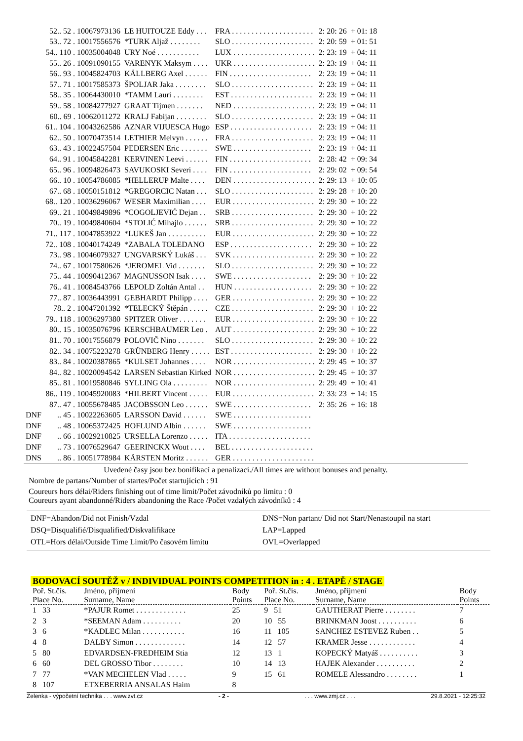| | 52.. 52 . 10067973136 | LE HUITOUZE Eddy . . . | FRA . . . . . . . . . . . . . . . . . . . . . | 2: 20: 26 | + 01: 18 |
| | 53.. 72 . 10017556576 | *TURK Aljaž . . . . . . . . | SLO . . . . . . . . . . . . . . . . . . . . . | 2: 20: 59 | + 01: 51 |
| | 54.. 110 . 10035004048 | URY Noé . . . . . . . . . . . | LUX . . . . . . . . . . . . . . . . . . . . . | 2: 23: 19 | + 04: 11 |
| | 55.. 26 . 10091090155 | VARENYK Maksym . . . . | UKR . . . . . . . . . . . . . . . . . . . . . | 2: 23: 19 | + 04: 11 |
| | 56.. 93 . 10045824703 | KÄLLBERG Axel . . . . . . | FIN . . . . . . . . . . . . . . . . . . . . . | 2: 23: 19 | + 04: 11 |
| | 57.. 71 . 10017585373 | ŠPOLJAR Jaka . . . . . . . . | SLO . . . . . . . . . . . . . . . . . . . . . | 2: 23: 19 | + 04: 11 |
| | 58.. 35 . 10064430010 | *TAMM Lauri . . . . . . . . | EST . . . . . . . . . . . . . . . . . . . . . | 2: 23: 19 | + 04: 11 |
| | 59.. 58 . 10084277927 | GRAAT Tijmen . . . . . . . | NED . . . . . . . . . . . . . . . . . . . . . | 2: 23: 19 | + 04: 11 |
| | 60.. 69 . 10062011272 | KRALJ Fabijan . . . . . . . . | SLO . . . . . . . . . . . . . . . . . . . . . | 2: 23: 19 | + 04: 11 |
| | 61.. 104 . 10043262586 | AZNAR VIJUESCA Hugo | ESP . . . . . . . . . . . . . . . . . . . . . | 2: 23: 19 | + 04: 11 |
| | 62.. 50 . 10070473514 | LETHIER Melvyn . . . . . . | FRA . . . . . . . . . . . . . . . . . . . . . | 2: 23: 19 | + 04: 11 |
| | 63.. 43 . 10022457504 | PEDERSEN Eric . . . . . . . | SWE . . . . . . . . . . . . . . . . . . . . | 2: 23: 19 | + 04: 11 |
| | 64.. 91 . 10045842281 | KERVINEN Leevi . . . . . . | FIN . . . . . . . . . . . . . . . . . . . . . | 2: 28: 42 | + 09: 34 |
| | 65.. 96 . 10094826473 | SAVUKOSKI Severi . . . . | FIN . . . . . . . . . . . . . . . . . . . . . | 2: 29: 02 | + 09: 54 |
| | 66.. 10 . 10054786085 | *HELLERUP Malte . . . . | DEN . . . . . . . . . . . . . . . . . . . . . | 2: 29: 13 | + 10: 05 |
| | 67.. 68 . 10050151812 | *GREGORCIC Natan . . . | SLO . . . . . . . . . . . . . . . . . . . . . | 2: 29: 28 | + 10: 20 |
| | 68.. 120 . 10036296067 | WESER Maximilian . . . . | EUR . . . . . . . . . . . . . . . . . . . . . | 2: 29: 30 | + 10: 22 |
| | 69.. 21 . 10049849896 | *COGOLJEVIĆ Dejan . . | SRB . . . . . . . . . . . . . . . . . . . . . | 2: 29: 30 | + 10: 22 |
| | 70.. 19 . 10049840604 | *STOLIĆ Mihajlo . . . . . . | SRB . . . . . . . . . . . . . . . . . . . . . | 2: 29: 30 | + 10: 22 |
| | 71.. 117 . 10047853922 | *LUKEŠ Jan . . . . . . . . . . | EUR . . . . . . . . . . . . . . . . . . . . . | 2: 29: 30 | + 10: 22 |
| | 72.. 108 . 10040174249 | *ZABALA TOLEDANO | ESP . . . . . . . . . . . . . . . . . . . . . | 2: 29: 30 | + 10: 22 |
| | 73.. 98 . 10046079327 | UNGVARSKÝ Lukáš . . . | SVK . . . . . . . . . . . . . . . . . . . . . | 2: 29: 30 | + 10: 22 |
| | 74.. 67 . 10017580626 | *JEROMEL Vid . . . . . . . | SLO . . . . . . . . . . . . . . . . . . . . . | 2: 29: 30 | + 10: 22 |
| | 75.. 44 . 10090412367 | MAGNUSSON Isak . . . . | SWE . . . . . . . . . . . . . . . . . . . . | 2: 29: 30 | + 10: 22 |
| | 76.. 41 . 10084543766 | LEPOLD Zoltán Antal . . | HUN . . . . . . . . . . . . . . . . . . . . | 2: 29: 30 | + 10: 22 |
| | 77.. 87 . 10036443991 | GEBHARDT Philipp . . . . | GER . . . . . . . . . . . . . . . . . . . . . | 2: 29: 30 | + 10: 22 |
| | 78.. 2 . 10047201392 | *TELECKÝ Štěpán . . . . . | CZE . . . . . . . . . . . . . . . . . . . . . | 2: 29: 30 | + 10: 22 |
| | 79.. 118 . 10036297380 | SPITZER Oliver . . . . . . . | EUR . . . . . . . . . . . . . . . . . . . . . | 2: 29: 30 | + 10: 22 |
| | 80.. 15 . 10035076796 | KERSCHBAUMER Leo . | AUT . . . . . . . . . . . . . . . . . . . . . | 2: 29: 30 | + 10: 22 |
| | 81.. 70 . 10017556879 | POLOVIČ Nino . . . . . . . | SLO . . . . . . . . . . . . . . . . . . . . . | 2: 29: 30 | + 10: 22 |
| | 82.. 34 . 10075223278 | GRÜNBERG Henry . . . . . | EST . . . . . . . . . . . . . . . . . . . . . | 2: 29: 30 | + 10: 22 |
| | 83.. 84 . 10020387865 | *KULSET Johannes . . . . | NOR . . . . . . . . . . . . . . . . . . . . . | 2: 29: 45 | + 10: 37 |
| | 84.. 82 . 10020094542 | LARSEN Sebastian Kirked | NOR . . . . . . . . . . . . . . . . . . . . . | 2: 29: 45 | + 10: 37 |
| | 85.. 81 . 10019580846 | SYLLING Ola . . . . . . . . . | NOR . . . . . . . . . . . . . . . . . . . . . | 2: 29: 49 | + 10: 41 |
| | 86.. 119 . 10045920083 | *HILBERT Vincent . . . . . | EUR . . . . . . . . . . . . . . . . . . . . . | 2: 33: 23 | + 14: 15 |
| | 87.. 47 . 10055678485 | JACOBSSON Leo . . . . . . | SWE . . . . . . . . . . . . . . . . . . . . | 2: 35: 26 | + 16: 18 |
| DNF | .. 45 . 10022263605 | LARSSON David . . . . . . | SWE . . . . . . . . . . . . . . . . . . . . | | |
| DNF | .. 48 . 10065372425 | HOFLUND Albin . . . . . . | SWE . . . . . . . . . . . . . . . . . . . . | | |
| DNF | .. 66 . 10029210825 | URSELLA Lorenzo . . . . . | ITA . . . . . . . . . . . . . . . . . . . . . | | |
| DNF | .. 73 . 10076529647 | GEERINCKX Wout . . . . | BEL . . . . . . . . . . . . . . . . . . . . . | | |
| DNS | .. 86 . 10051778984 | KÄRSTEN Moritz . . . . . . | GER . . . . . . . . . . . . . . . . . . . . . | | |
Uvedené časy jsou bez bonifikací a penalizací./All times are without bonuses and penalty.
Nombre de partans/Number of startes/Počet startujících : 91
Coureurs hors délai/Riders finishing out of time limit/Počet závodníků po limitu : 0
Coureurs ayant abandonné/Riders abandoning the Race /Počet vzdalých závodníků : 4
DNF=Abandon/Did not Finish/Vzdal
DSQ=Disqualifié/Disqualified/Diskvalifikace
OTL=Hors délai/Outside Time Limit/Po časovém limitu
DNS=Non partant/ Did not Start/Nenastoupil na start
LAP=Lapped
OVL=Overlapped
BODOVACÍ SOUTĚŽ v / INDIVIDUAL POINTS COMPETITION in : 4 . ETAPĚ / STAGE
| Poř. St.čís. Place No. | Jméno, příjmení Surname, Name | Body Points | Poř. St.čís. Place No. | Jméno, příjmení Surname, Name | Body Points |
| --- | --- | --- | --- | --- | --- |
| 1 33 | *PAJUR Romet . . . . . . . . . . . . . | 25 | 9 51 | GAUTHERAT Pierre . . . . . . . . | 7 |
| 2 3 | *SEEMAN Adam . . . . . . . . . . | 20 | 10 55 | BRINKMAN Joost . . . . . . . . . . | 6 |
| 3 6 | *KADLEC Milan . . . . . . . . . . . | 16 | 11 105 | SANCHEZ ESTEVEZ Ruben . . | 5 |
| 4 8 | DALBY Simon . . . . . . . . . . . . . | 14 | 12 57 | KRAMER Jesse . . . . . . . . . . . . | 4 |
| 5 80 | EDVARDSEN-FREDHEIM Stia | 12 | 13 1 | KOPECKÝ Matyáš . . . . . . . . . . | 3 |
| 6 60 | DEL GROSSO Tibor . . . . . . . . | 10 | 14 13 | HAJEK Alexander . . . . . . . . . . | 2 |
| 7 77 | *VAN MECHELEN Vlad . . . . . | 9 | 15 61 | ROMELE Alessandro . . . . . . . . | 1 |
| 8 107 | ETXEBERRIA ANSALAS Haim | 8 | | | |
Zelenka - výpočetní technika . . . www.zvt.cz - 2 -. . . www.zmj.cz . . . 29.8.2021 - 12:25:32